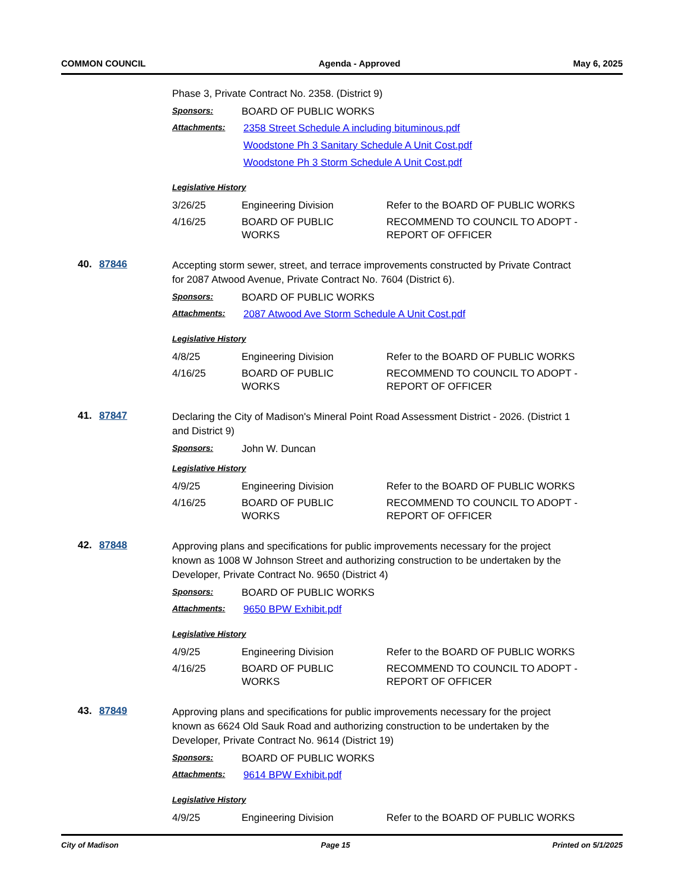COMMON COUNCIL Agenda - Approved May 6, 2025
Phase 3, Private Contract No. 2358. (District 9)
Sponsors: BOARD OF PUBLIC WORKS
Attachments: 2358 Street Schedule A including bituminous.pdf
Woodstone Ph 3 Sanitary Schedule A Unit Cost.pdf
Woodstone Ph 3 Storm Schedule A Unit Cost.pdf
Legislative History
| 3/26/25 | Engineering Division | Refer to the BOARD OF PUBLIC WORKS |
| 4/16/25 | BOARD OF PUBLIC WORKS | RECOMMEND TO COUNCIL TO ADOPT - REPORT OF OFFICER |
40. 87846
Accepting storm sewer, street, and terrace improvements constructed by Private Contract for 2087 Atwood Avenue, Private Contract No. 7604 (District 6).
Sponsors: BOARD OF PUBLIC WORKS
Attachments: 2087 Atwood Ave Storm Schedule A Unit Cost.pdf
Legislative History
| 4/8/25 | Engineering Division | Refer to the BOARD OF PUBLIC WORKS |
| 4/16/25 | BOARD OF PUBLIC WORKS | RECOMMEND TO COUNCIL TO ADOPT - REPORT OF OFFICER |
41. 87847
Declaring the City of Madison's Mineral Point Road Assessment District - 2026. (District 1 and District 9)
Sponsors: John W. Duncan
Legislative History
| 4/9/25 | Engineering Division | Refer to the BOARD OF PUBLIC WORKS |
| 4/16/25 | BOARD OF PUBLIC WORKS | RECOMMEND TO COUNCIL TO ADOPT - REPORT OF OFFICER |
42. 87848
Approving plans and specifications for public improvements necessary for the project known as 1008 W Johnson Street and authorizing construction to be undertaken by the Developer, Private Contract No. 9650 (District 4)
Sponsors: BOARD OF PUBLIC WORKS
Attachments: 9650 BPW Exhibit.pdf
Legislative History
| 4/9/25 | Engineering Division | Refer to the BOARD OF PUBLIC WORKS |
| 4/16/25 | BOARD OF PUBLIC WORKS | RECOMMEND TO COUNCIL TO ADOPT - REPORT OF OFFICER |
43. 87849
Approving plans and specifications for public improvements necessary for the project known as 6624 Old Sauk Road and authorizing construction to be undertaken by the Developer, Private Contract No. 9614 (District 19)
Sponsors: BOARD OF PUBLIC WORKS
Attachments: 9614 BPW Exhibit.pdf
Legislative History
| 4/9/25 | Engineering Division | Refer to the BOARD OF PUBLIC WORKS |
City of Madison Page 15 Printed on 5/1/2025